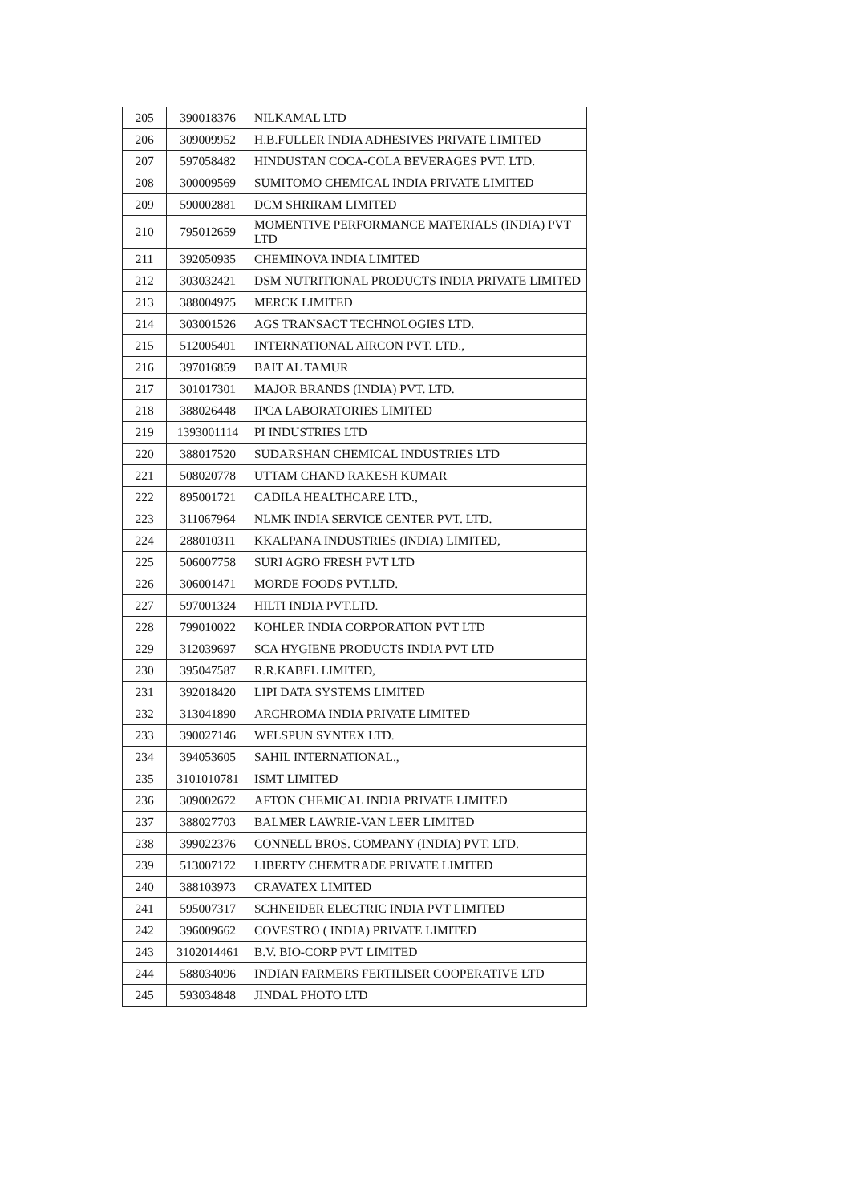| 205 | 390018376 | NILKAMAL LTD |
| 206 | 309009952 | H.B.FULLER INDIA ADHESIVES PRIVATE LIMITED |
| 207 | 597058482 | HINDUSTAN COCA-COLA BEVERAGES PVT. LTD. |
| 208 | 300009569 | SUMITOMO CHEMICAL INDIA PRIVATE LIMITED |
| 209 | 590002881 | DCM SHRIRAM LIMITED |
| 210 | 795012659 | MOMENTIVE PERFORMANCE MATERIALS (INDIA) PVT LTD |
| 211 | 392050935 | CHEMINOVA INDIA LIMITED |
| 212 | 303032421 | DSM NUTRITIONAL PRODUCTS INDIA PRIVATE LIMITED |
| 213 | 388004975 | MERCK LIMITED |
| 214 | 303001526 | AGS TRANSACT TECHNOLOGIES LTD. |
| 215 | 512005401 | INTERNATIONAL AIRCON PVT. LTD., |
| 216 | 397016859 | BAIT AL TAMUR |
| 217 | 301017301 | MAJOR BRANDS (INDIA) PVT. LTD. |
| 218 | 388026448 | IPCA LABORATORIES LIMITED |
| 219 | 1393001114 | PI INDUSTRIES LTD |
| 220 | 388017520 | SUDARSHAN CHEMICAL INDUSTRIES LTD |
| 221 | 508020778 | UTTAM CHAND RAKESH KUMAR |
| 222 | 895001721 | CADILA HEALTHCARE LTD., |
| 223 | 311067964 | NLMK INDIA SERVICE CENTER PVT. LTD. |
| 224 | 288010311 | KKALPANA INDUSTRIES (INDIA) LIMITED, |
| 225 | 506007758 | SURI AGRO FRESH PVT LTD |
| 226 | 306001471 | MORDE FOODS PVT.LTD. |
| 227 | 597001324 | HILTI INDIA PVT.LTD. |
| 228 | 799010022 | KOHLER INDIA CORPORATION PVT LTD |
| 229 | 312039697 | SCA HYGIENE PRODUCTS INDIA PVT LTD |
| 230 | 395047587 | R.R.KABEL LIMITED, |
| 231 | 392018420 | LIPI DATA SYSTEMS LIMITED |
| 232 | 313041890 | ARCHROMA INDIA PRIVATE LIMITED |
| 233 | 390027146 | WELSPUN SYNTEX LTD. |
| 234 | 394053605 | SAHIL INTERNATIONAL., |
| 235 | 3101010781 | ISMT LIMITED |
| 236 | 309002672 | AFTON CHEMICAL INDIA PRIVATE LIMITED |
| 237 | 388027703 | BALMER LAWRIE-VAN LEER LIMITED |
| 238 | 399022376 | CONNELL BROS. COMPANY (INDIA) PVT. LTD. |
| 239 | 513007172 | LIBERTY CHEMTRADE PRIVATE LIMITED |
| 240 | 388103973 | CRAVATEX LIMITED |
| 241 | 595007317 | SCHNEIDER ELECTRIC INDIA PVT LIMITED |
| 242 | 396009662 | COVESTRO ( INDIA) PRIVATE LIMITED |
| 243 | 3102014461 | B.V. BIO-CORP PVT LIMITED |
| 244 | 588034096 | INDIAN FARMERS FERTILISER COOPERATIVE LTD |
| 245 | 593034848 | JINDAL PHOTO LTD |